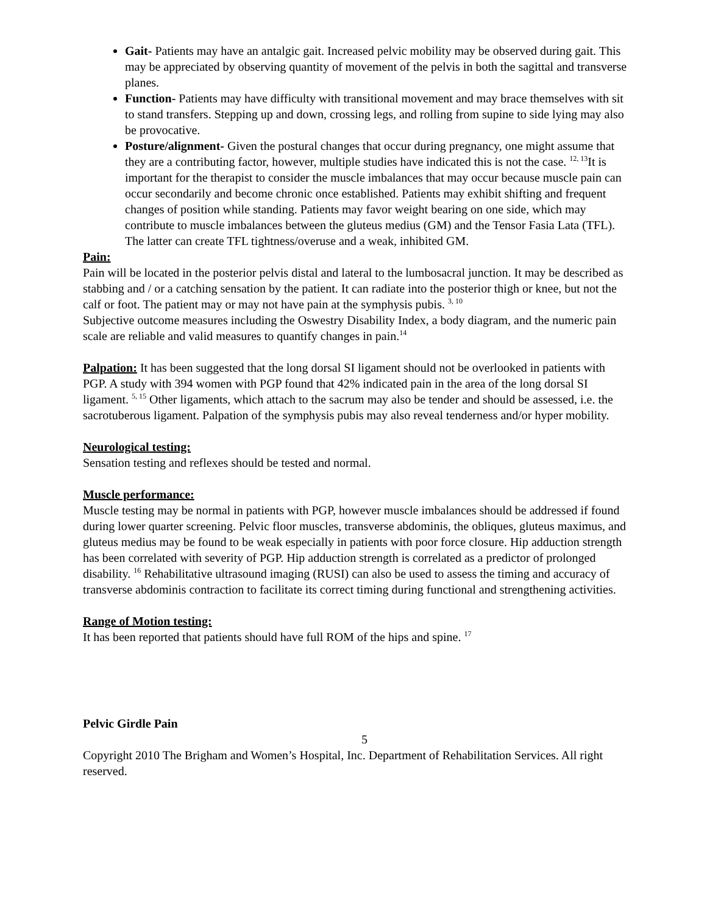Gait- Patients may have an antalgic gait. Increased pelvic mobility may be observed during gait. This may be appreciated by observing quantity of movement of the pelvis in both the sagittal and transverse planes.
Function- Patients may have difficulty with transitional movement and may brace themselves with sit to stand transfers. Stepping up and down, crossing legs, and rolling from supine to side lying may also be provocative.
Posture/alignment- Given the postural changes that occur during pregnancy, one might assume that they are a contributing factor, however, multiple studies have indicated this is not the case. <sup>12, 13</sup>It is important for the therapist to consider the muscle imbalances that may occur because muscle pain can occur secondarily and become chronic once established. Patients may exhibit shifting and frequent changes of position while standing. Patients may favor weight bearing on one side, which may contribute to muscle imbalances between the gluteus medius (GM) and the Tensor Fasia Lata (TFL). The latter can create TFL tightness/overuse and a weak, inhibited GM.
Pain:
Pain will be located in the posterior pelvis distal and lateral to the lumbosacral junction. It may be described as stabbing and / or a catching sensation by the patient. It can radiate into the posterior thigh or knee, but not the calf or foot. The patient may or may not have pain at the symphysis pubis. <sup>3, 10</sup>
Subjective outcome measures including the Oswestry Disability Index, a body diagram, and the numeric pain scale are reliable and valid measures to quantify changes in pain.<sup>14</sup>
Palpation: It has been suggested that the long dorsal SI ligament should not be overlooked in patients with PGP. A study with 394 women with PGP found that 42% indicated pain in the area of the long dorsal SI ligament. <sup>5, 15</sup> Other ligaments, which attach to the sacrum may also be tender and should be assessed, i.e. the sacrotuberous ligament. Palpation of the symphysis pubis may also reveal tenderness and/or hyper mobility.
Neurological testing:
Sensation testing and reflexes should be tested and normal.
Muscle performance:
Muscle testing may be normal in patients with PGP, however muscle imbalances should be addressed if found during lower quarter screening. Pelvic floor muscles, transverse abdominis, the obliques, gluteus maximus, and gluteus medius may be found to be weak especially in patients with poor force closure. Hip adduction strength has been correlated with severity of PGP. Hip adduction strength is correlated as a predictor of prolonged disability. <sup>16</sup> Rehabilitative ultrasound imaging (RUSI) can also be used to assess the timing and accuracy of transverse abdominis contraction to facilitate its correct timing during functional and strengthening activities.
Range of Motion testing:
It has been reported that patients should have full ROM of the hips and spine. <sup>17</sup>
Pelvic Girdle Pain
5
Copyright 2010 The Brigham and Women’s Hospital, Inc. Department of Rehabilitation Services. All right reserved.